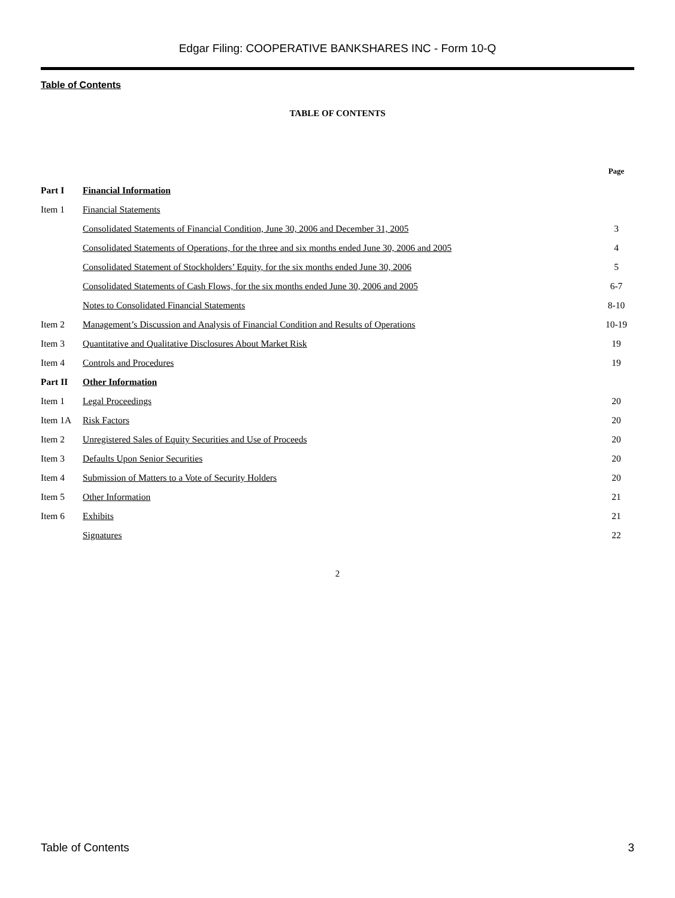Edgar Filing: COOPERATIVE BANKSHARES INC - Form 10-Q
Table of Contents
TABLE OF CONTENTS
| | | Page |
| --- | --- | --- |
| Part I | Financial Information | |
| Item 1 | Financial Statements | |
| | Consolidated Statements of Financial Condition, June 30, 2006 and December 31, 2005 | 3 |
| | Consolidated Statements of Operations, for the three and six months ended June 30, 2006 and 2005 | 4 |
| | Consolidated Statement of Stockholders’ Equity, for the six months ended June 30, 2006 | 5 |
| | Consolidated Statements of Cash Flows, for the six months ended June 30, 2006 and 2005 | 6-7 |
| | Notes to Consolidated Financial Statements | 8-10 |
| Item 2 | Management’s Discussion and Analysis of Financial Condition and Results of Operations | 10-19 |
| Item 3 | Quantitative and Qualitative Disclosures About Market Risk | 19 |
| Item 4 | Controls and Procedures | 19 |
| Part II | Other Information | |
| Item 1 | Legal Proceedings | 20 |
| Item 1A | Risk Factors | 20 |
| Item 2 | Unregistered Sales of Equity Securities and Use of Proceeds | 20 |
| Item 3 | Defaults Upon Senior Securities | 20 |
| Item 4 | Submission of Matters to a Vote of Security Holders | 20 |
| Item 5 | Other Information | 21 |
| Item 6 | Exhibits | 21 |
| | Signatures | 22 |
2
Table of Contents 3